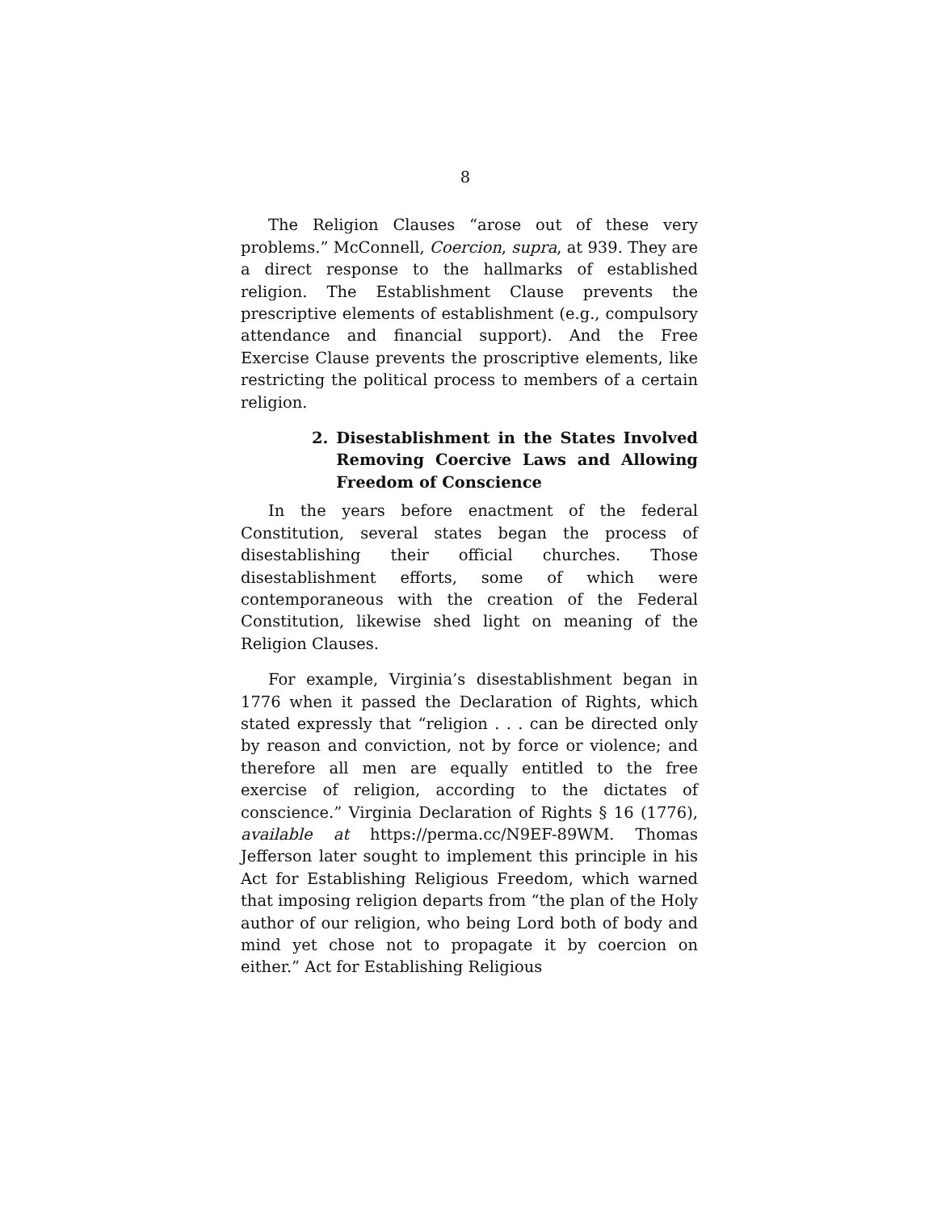8
The Religion Clauses “arose out of these very problems.” McConnell, Coercion, supra, at 939. They are a direct response to the hallmarks of established religion. The Establishment Clause prevents the prescriptive elements of establishment (e.g., compulsory attendance and financial support). And the Free Exercise Clause prevents the proscriptive elements, like restricting the political process to members of a certain religion.
2. Disestablishment in the States Involved Removing Coercive Laws and Allowing Freedom of Conscience
In the years before enactment of the federal Constitution, several states began the process of disestablishing their official churches. Those disestablishment efforts, some of which were contemporaneous with the creation of the Federal Constitution, likewise shed light on meaning of the Religion Clauses.
For example, Virginia’s disestablishment began in 1776 when it passed the Declaration of Rights, which stated expressly that “religion . . . can be directed only by reason and conviction, not by force or violence; and therefore all men are equally entitled to the free exercise of religion, according to the dictates of conscience.” Virginia Declaration of Rights § 16 (1776), available at https://perma.cc/N9EF-89WM. Thomas Jefferson later sought to implement this principle in his Act for Establishing Religious Freedom, which warned that imposing religion departs from “the plan of the Holy author of our religion, who being Lord both of body and mind yet chose not to propagate it by coercion on either.” Act for Establishing Religious